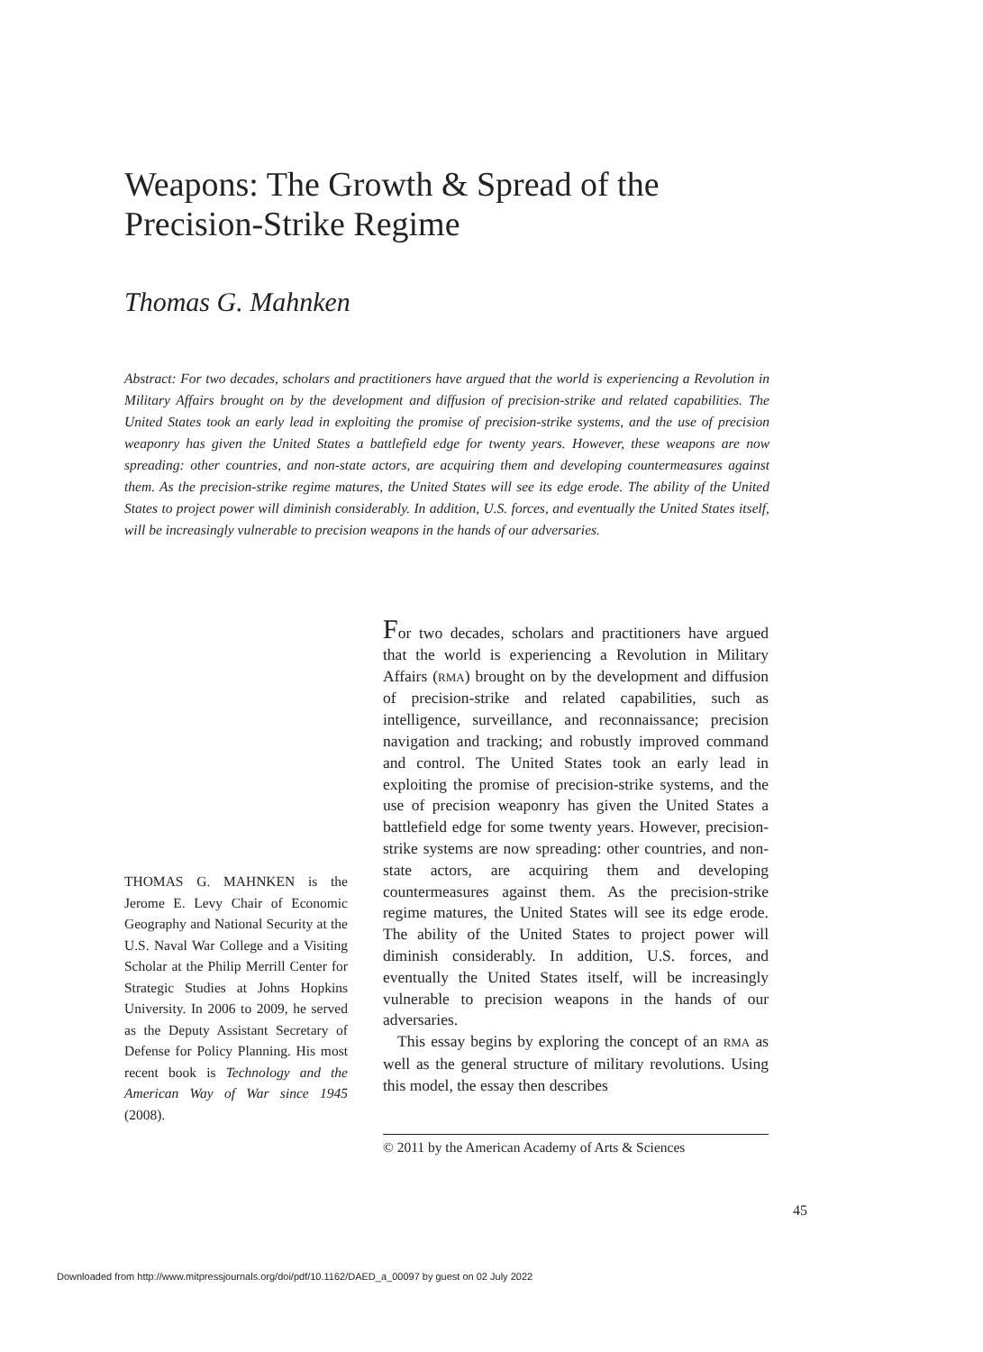Weapons: The Growth & Spread of the Precision-Strike Regime
Thomas G. Mahnken
Abstract: For two decades, scholars and practitioners have argued that the world is experiencing a Revolution in Military Affairs brought on by the development and diffusion of precision-strike and related capabilities. The United States took an early lead in exploiting the promise of precision-strike systems, and the use of precision weaponry has given the United States a battlefield edge for twenty years. However, these weapons are now spreading: other countries, and non-state actors, are acquiring them and developing countermeasures against them. As the precision-strike regime matures, the United States will see its edge erode. The ability of the United States to project power will diminish considerably. In addition, U.S. forces, and eventually the United States itself, will be increasingly vulnerable to precision weapons in the hands of our adversaries.
THOMAS G. MAHNKEN is the Jerome E. Levy Chair of Economic Geography and National Security at the U.S. Naval War College and a Visiting Scholar at the Philip Merrill Center for Strategic Studies at Johns Hopkins University. In 2006 to 2009, he served as the Deputy Assistant Secretary of Defense for Policy Planning. His most recent book is Technology and the American Way of War since 1945 (2008).
For two decades, scholars and practitioners have argued that the world is experiencing a Revolution in Military Affairs (RMA) brought on by the development and diffusion of precision-strike and related capabilities, such as intelligence, surveillance, and reconnaissance; precision navigation and tracking; and robustly improved command and control. The United States took an early lead in exploiting the promise of precision-strike systems, and the use of precision weaponry has given the United States a battlefield edge for some twenty years. However, precision-strike systems are now spreading: other countries, and non-state actors, are acquiring them and developing countermeasures against them. As the precision-strike regime matures, the United States will see its edge erode. The ability of the United States to project power will diminish considerably. In addition, U.S. forces, and eventually the United States itself, will be increasingly vulnerable to precision weapons in the hands of our adversaries.
This essay begins by exploring the concept of an RMA as well as the general structure of military revolutions. Using this model, the essay then describes
© 2011 by the American Academy of Arts & Sciences
45
Downloaded from http://www.mitpressjournals.org/doi/pdf/10.1162/DAED_a_00097 by guest on 02 July 2022